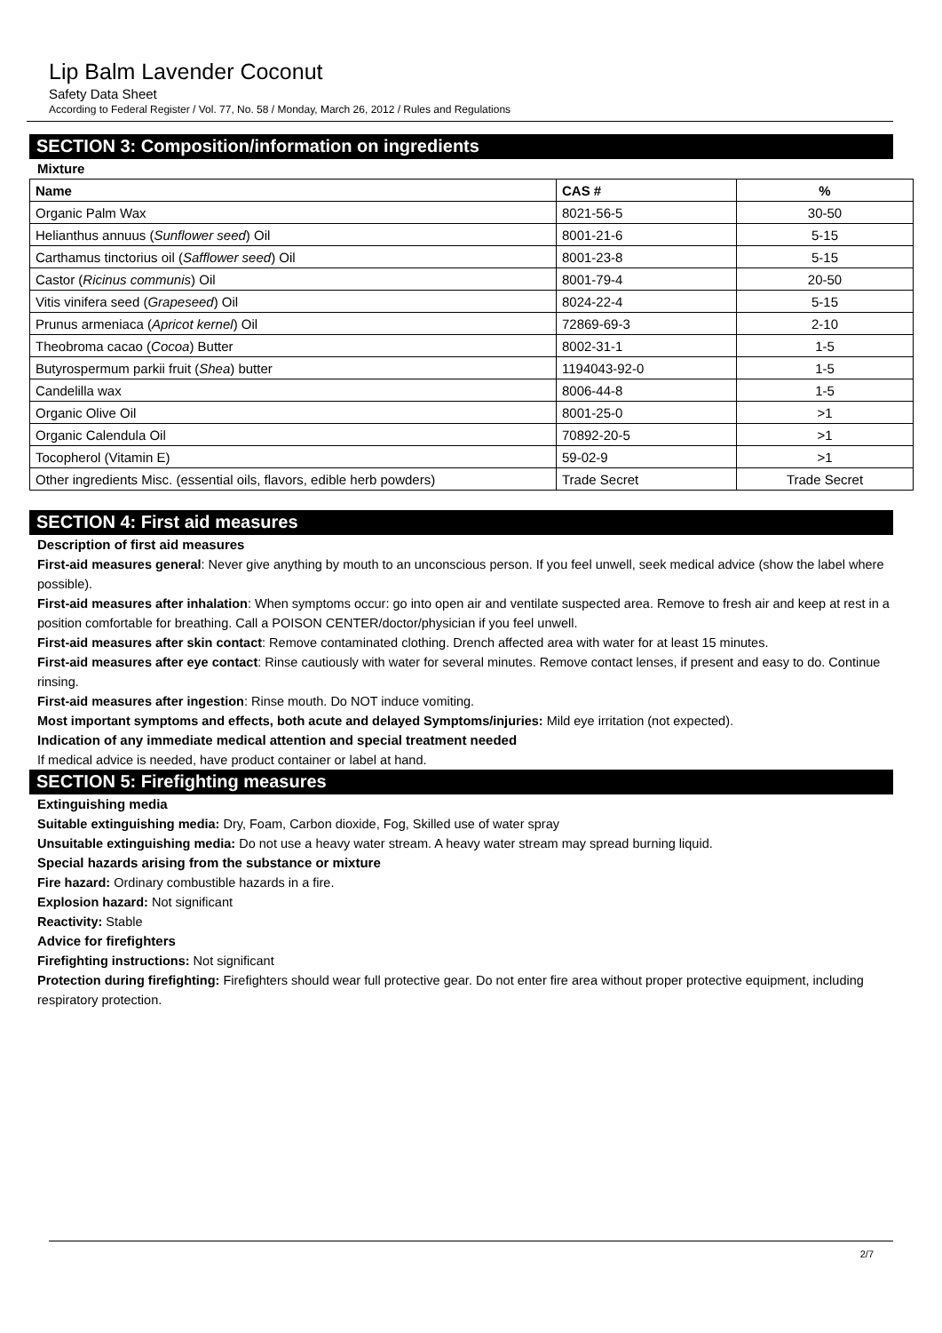Lip Balm Lavender Coconut
Safety Data Sheet
According to Federal Register / Vol. 77, No. 58 / Monday, March 26, 2012 / Rules and Regulations
SECTION 3: Composition/information on ingredients
Mixture
| Name | CAS # | % |
| --- | --- | --- |
| Organic Palm Wax | 8021-56-5 | 30-50 |
| Helianthus annuus ( Sunflower seed ) Oil | 8001-21-6 | 5-15 |
| Carthamus tinctorius oil ( Safflower seed ) Oil | 8001-23-8 | 5-15 |
| Castor ( Ricinus communis ) Oil | 8001-79-4 | 20-50 |
| Vitis vinifera seed ( Grapeseed ) Oil | 8024-22-4 | 5-15 |
| Prunus armeniaca ( Apricot kernel ) Oil | 72869-69-3 | 2-10 |
| Theobroma cacao ( Cocoa ) Butter | 8002-31-1 | 1-5 |
| Butyrospermum parkii fruit ( Shea ) butter | 1194043-92-0 | 1-5 |
| Candelilla wax | 8006-44-8 | 1-5 |
| Organic Olive Oil | 8001-25-0 | >1 |
| Organic Calendula Oil | 70892-20-5 | >1 |
| Tocopherol (Vitamin E) | 59-02-9 | >1 |
| Other ingredients Misc. (essential oils, flavors, edible herb powders) | Trade Secret | Trade Secret |
SECTION 4: First aid measures
Description of first aid measures
First-aid measures general: Never give anything by mouth to an unconscious person. If you feel unwell, seek medical advice (show the label where possible).
First-aid measures after inhalation: When symptoms occur: go into open air and ventilate suspected area. Remove to fresh air and keep at rest in a position comfortable for breathing. Call a POISON CENTER/doctor/physician if you feel unwell.
First-aid measures after skin contact: Remove contaminated clothing. Drench affected area with water for at least 15 minutes.
First-aid measures after eye contact: Rinse cautiously with water for several minutes. Remove contact lenses, if present and easy to do. Continue rinsing.
First-aid measures after ingestion: Rinse mouth. Do NOT induce vomiting.
Most important symptoms and effects, both acute and delayed Symptoms/injuries: Mild eye irritation (not expected).
Indication of any immediate medical attention and special treatment needed
If medical advice is needed, have product container or label at hand.
SECTION 5: Firefighting measures
Extinguishing media
Suitable extinguishing media: Dry, Foam, Carbon dioxide, Fog, Skilled use of water spray
Unsuitable extinguishing media: Do not use a heavy water stream. A heavy water stream may spread burning liquid.
Special hazards arising from the substance or mixture
Fire hazard: Ordinary combustible hazards in a fire.
Explosion hazard: Not significant
Reactivity: Stable
Advice for firefighters
Firefighting instructions: Not significant
Protection during firefighting: Firefighters should wear full protective gear. Do not enter fire area without proper protective equipment, including respiratory protection.
2/7